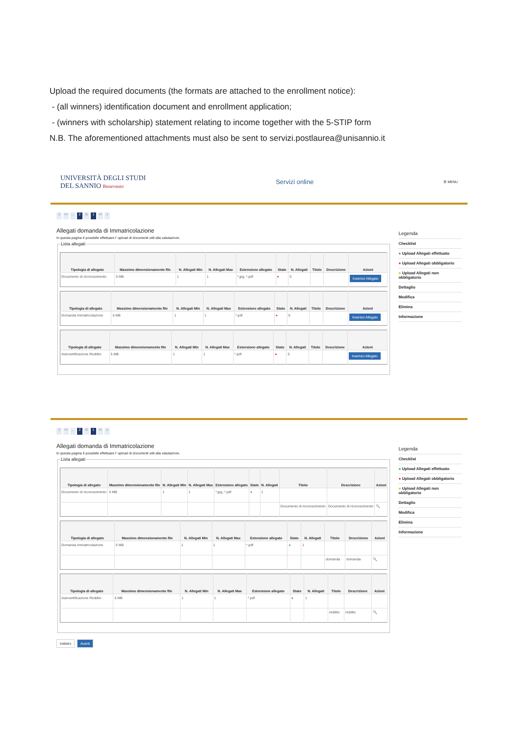Upload the required documents (the formats are attached to the enrollment notice):
- (all winners) identification document and enrollment application;
- (winners with scholarship) statement relating to income together with the 5-STIP form
N.B. The aforementioned attachments must also be sent to servizi.postlaurea@unisannio.it
UNIVERSITÀ DEGLI STUDI
DEL SANNIO Benevento
Servizi online
☰ MENU
▯ <<... 2 G 1 H 1
Allegati domanda di Immatricolazione
In questa pagina è possibile effettuare l' upload di documenti utili alla valutazione.
Lista allegati
| Tipologia di allegato | Massimo dimensionamento file | N. Allegati Min | N. Allegati Max | Estensione allegato | Stato | N. Allegati | Titolo | Descrizione | Azioni |
| --- | --- | --- | --- | --- | --- | --- | --- | --- | --- |
| Documento di riconoscimento | 5 MB | 1 | 1 | *.jpg, *.pdf | ● | 0 | | | Inserisci Allegato |
| Tipologia di allegato | Massimo dimensionamento file | N. Allegati Min | N. Allegati Max | Estensione allegato | Stato | N. Allegati | Titolo | Descrizione | Azioni |
| --- | --- | --- | --- | --- | --- | --- | --- | --- | --- |
| Domanda Immatricolazione | 5 MB | 1 | 1 | *.pdf | ● | 0 | | | Inserisci Allegato |
| Tipologia di allegato | Massimo dimensionamento file | N. Allegati Min | N. Allegati Max | Estensione allegato | Stato | N. Allegati | Titolo | Descrizione | Azioni |
| --- | --- | --- | --- | --- | --- | --- | --- | --- | --- |
| Autocertificazione Reddito | 5 MB | 1 | 1 | *.pdf | ● | 0 | | | Inserisci Allegato |
Legenda
Checklist
● Upload Allegati effettuato
● Upload Allegati obbligatorio
● Upload Allegati non obbligatorio
Dettaglio
Modifica
Elimina
Informazione
▯ <<... 2 G 1 H 1
Allegati domanda di Immatricolazione
In questa pagina è possibile effettuare l' upload di documenti utili alla valutazione.
Lista allegati
| Tipologia di allegato | Massimo dimensionamento file | N. Allegati Min | N. Allegati Max | Estensione allegato | Stato | N. Allegati | Titolo | Descrizione | Azioni |
| --- | --- | --- | --- | --- | --- | --- | --- | --- | --- |
| Documento di riconoscimento | 5 MB | 1 | 1 | *.jpg, *.pdf | ● | 1 | | | |
| | | | | | | | Documento di riconoscimento | Documento di riconoscimento | 🔍 |
| Tipologia di allegato | Massimo dimensionamento file | N. Allegati Min | N. Allegati Max | Estensione allegato | Stato | N. Allegati | Titolo | Descrizione | Azioni |
| --- | --- | --- | --- | --- | --- | --- | --- | --- | --- |
| Domanda Immatricolazione | 5 MB | 1 | 1 | *.pdf | ● | 1 | | | |
| | | | | | | | domanda | domanda | 🔍 |
| Tipologia di allegato | Massimo dimensionamento file | N. Allegati Min | N. Allegati Max | Estensione allegato | Stato | N. Allegati | Titolo | Descrizione | Azioni |
| --- | --- | --- | --- | --- | --- | --- | --- | --- | --- |
| Autocertificazione Reddito | 5 MB | 1 | 1 | *.pdf | ● | 1 | | | |
| | | | | | | | reddito | reddito | 🔍 |
Indietro Avanti
Legenda
Checklist
● Upload Allegati effettuato
● Upload Allegati obbligatorio
● Upload Allegati non obbligatorio
Dettaglio
Modifica
Elimina
Informazione